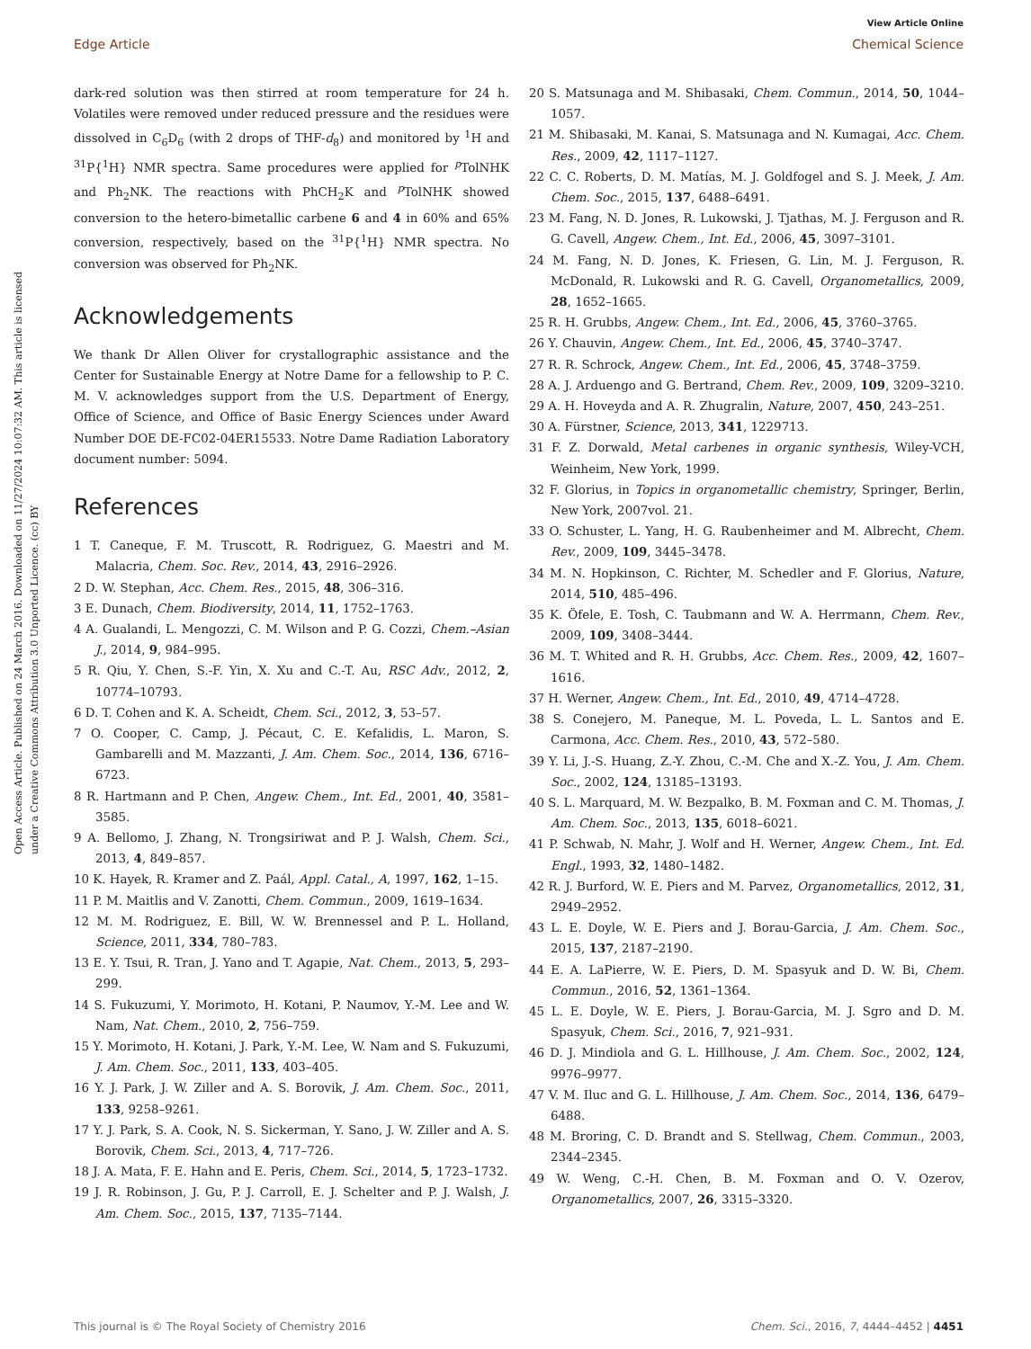View Article Online
Edge Article Chemical Science
Open Access Article. Published on 24 March 2016. Downloaded on 11/27/2024 10:07:32 AM. This article is licensed under a Creative Commons Attribution 3.0 Unported Licence. (cc) BY
dark-red solution was then stirred at room temperature for 24 h. Volatiles were removed under reduced pressure and the residues were dissolved in C<sub>6</sub>D<sub>6</sub> (with 2 drops of THF-d<sub>8</sub>) and monitored by <sup>1</sup>H and <sup>31</sup>P{<sup>1</sup>H} NMR spectra. Same procedures were applied for <sup>p</sup>TolNHK and Ph<sub>2</sub>NK. The reactions with PhCH<sub>2</sub>K and <sup>p</sup>TolNHK showed conversion to the hetero-bimetallic carbene 6 and 4 in 60% and 65% conversion, respectively, based on the <sup>31</sup>P{<sup>1</sup>H} NMR spectra. No conversion was observed for Ph<sub>2</sub>NK.
Acknowledgements
We thank Dr Allen Oliver for crystallographic assistance and the Center for Sustainable Energy at Notre Dame for a fellowship to P. C. M. V. acknowledges support from the U.S. Department of Energy, Office of Science, and Office of Basic Energy Sciences under Award Number DOE DE-FC02-04ER15533. Notre Dame Radiation Laboratory document number: 5094.
References
1 T. Caneque, F. M. Truscott, R. Rodriguez, G. Maestri and M. Malacria, Chem. Soc. Rev., 2014, 43, 2916–2926.
2 D. W. Stephan, Acc. Chem. Res., 2015, 48, 306–316.
3 E. Dunach, Chem. Biodiversity, 2014, 11, 1752–1763.
4 A. Gualandi, L. Mengozzi, C. M. Wilson and P. G. Cozzi, Chem.–Asian J., 2014, 9, 984–995.
5 R. Qiu, Y. Chen, S.-F. Yin, X. Xu and C.-T. Au, RSC Adv., 2012, 2, 10774–10793.
6 D. T. Cohen and K. A. Scheidt, Chem. Sci., 2012, 3, 53–57.
7 O. Cooper, C. Camp, J. Pécaut, C. E. Kefalidis, L. Maron, S. Gambarelli and M. Mazzanti, J. Am. Chem. Soc., 2014, 136, 6716–6723.
8 R. Hartmann and P. Chen, Angew. Chem., Int. Ed., 2001, 40, 3581–3585.
9 A. Bellomo, J. Zhang, N. Trongsiriwat and P. J. Walsh, Chem. Sci., 2013, 4, 849–857.
10 K. Hayek, R. Kramer and Z. Paál, Appl. Catal., A, 1997, 162, 1–15.
11 P. M. Maitlis and V. Zanotti, Chem. Commun., 2009, 1619–1634.
12 M. M. Rodriguez, E. Bill, W. W. Brennessel and P. L. Holland, Science, 2011, 334, 780–783.
13 E. Y. Tsui, R. Tran, J. Yano and T. Agapie, Nat. Chem., 2013, 5, 293–299.
14 S. Fukuzumi, Y. Morimoto, H. Kotani, P. Naumov, Y.-M. Lee and W. Nam, Nat. Chem., 2010, 2, 756–759.
15 Y. Morimoto, H. Kotani, J. Park, Y.-M. Lee, W. Nam and S. Fukuzumi, J. Am. Chem. Soc., 2011, 133, 403–405.
16 Y. J. Park, J. W. Ziller and A. S. Borovik, J. Am. Chem. Soc., 2011, 133, 9258–9261.
17 Y. J. Park, S. A. Cook, N. S. Sickerman, Y. Sano, J. W. Ziller and A. S. Borovik, Chem. Sci., 2013, 4, 717–726.
18 J. A. Mata, F. E. Hahn and E. Peris, Chem. Sci., 2014, 5, 1723–1732.
19 J. R. Robinson, J. Gu, P. J. Carroll, E. J. Schelter and P. J. Walsh, J. Am. Chem. Soc., 2015, 137, 7135–7144.
20 S. Matsunaga and M. Shibasaki, Chem. Commun., 2014, 50, 1044–1057.
21 M. Shibasaki, M. Kanai, S. Matsunaga and N. Kumagai, Acc. Chem. Res., 2009, 42, 1117–1127.
22 C. C. Roberts, D. M. Matías, M. J. Goldfogel and S. J. Meek, J. Am. Chem. Soc., 2015, 137, 6488–6491.
23 M. Fang, N. D. Jones, R. Lukowski, J. Tjathas, M. J. Ferguson and R. G. Cavell, Angew. Chem., Int. Ed., 2006, 45, 3097–3101.
24 M. Fang, N. D. Jones, K. Friesen, G. Lin, M. J. Ferguson, R. McDonald, R. Lukowski and R. G. Cavell, Organometallics, 2009, 28, 1652–1665.
25 R. H. Grubbs, Angew. Chem., Int. Ed., 2006, 45, 3760–3765.
26 Y. Chauvin, Angew. Chem., Int. Ed., 2006, 45, 3740–3747.
27 R. R. Schrock, Angew. Chem., Int. Ed., 2006, 45, 3748–3759.
28 A. J. Arduengo and G. Bertrand, Chem. Rev., 2009, 109, 3209–3210.
29 A. H. Hoveyda and A. R. Zhugralin, Nature, 2007, 450, 243–251.
30 A. Fürstner, Science, 2013, 341, 1229713.
31 F. Z. Dorwald, Metal carbenes in organic synthesis, Wiley-VCH, Weinheim, New York, 1999.
32 F. Glorius, in Topics in organometallic chemistry, Springer, Berlin, New York, 2007vol. 21.
33 O. Schuster, L. Yang, H. G. Raubenheimer and M. Albrecht, Chem. Rev., 2009, 109, 3445–3478.
34 M. N. Hopkinson, C. Richter, M. Schedler and F. Glorius, Nature, 2014, 510, 485–496.
35 K. Öfele, E. Tosh, C. Taubmann and W. A. Herrmann, Chem. Rev., 2009, 109, 3408–3444.
36 M. T. Whited and R. H. Grubbs, Acc. Chem. Res., 2009, 42, 1607–1616.
37 H. Werner, Angew. Chem., Int. Ed., 2010, 49, 4714–4728.
38 S. Conejero, M. Paneque, M. L. Poveda, L. L. Santos and E. Carmona, Acc. Chem. Res., 2010, 43, 572–580.
39 Y. Li, J.-S. Huang, Z.-Y. Zhou, C.-M. Che and X.-Z. You, J. Am. Chem. Soc., 2002, 124, 13185–13193.
40 S. L. Marquard, M. W. Bezpalko, B. M. Foxman and C. M. Thomas, J. Am. Chem. Soc., 2013, 135, 6018–6021.
41 P. Schwab, N. Mahr, J. Wolf and H. Werner, Angew. Chem., Int. Ed. Engl., 1993, 32, 1480–1482.
42 R. J. Burford, W. E. Piers and M. Parvez, Organometallics, 2012, 31, 2949–2952.
43 L. E. Doyle, W. E. Piers and J. Borau-Garcia, J. Am. Chem. Soc., 2015, 137, 2187–2190.
44 E. A. LaPierre, W. E. Piers, D. M. Spasyuk and D. W. Bi, Chem. Commun., 2016, 52, 1361–1364.
45 L. E. Doyle, W. E. Piers, J. Borau-Garcia, M. J. Sgro and D. M. Spasyuk, Chem. Sci., 2016, 7, 921–931.
46 D. J. Mindiola and G. L. Hillhouse, J. Am. Chem. Soc., 2002, 124, 9976–9977.
47 V. M. Iluc and G. L. Hillhouse, J. Am. Chem. Soc., 2014, 136, 6479–6488.
48 M. Broring, C. D. Brandt and S. Stellwag, Chem. Commun., 2003, 2344–2345.
49 W. Weng, C.-H. Chen, B. M. Foxman and O. V. Ozerov, Organometallics, 2007, 26, 3315–3320.
This journal is © The Royal Society of Chemistry 2016 Chem. Sci., 2016, 7, 4444–4452 | 4451